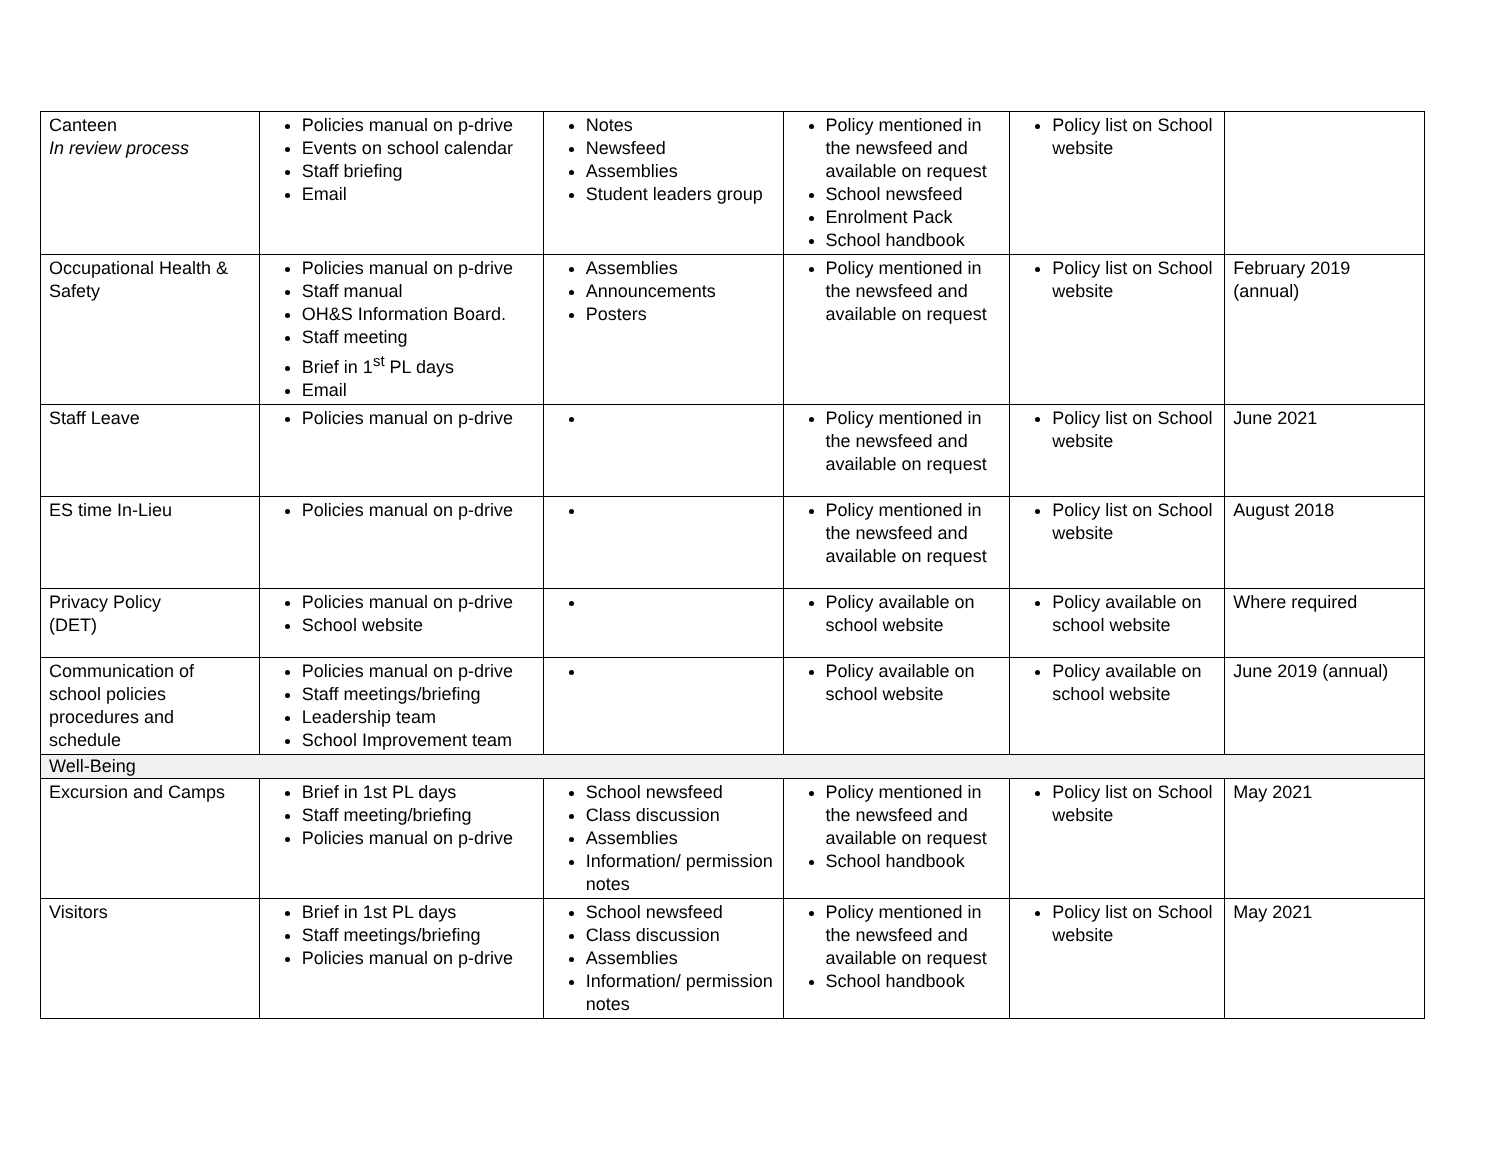| Canteen In review process | Policies manual on p-drive Events on school calendar Staff briefing Email | Notes Newsfeed Assemblies Student leaders group | Policy mentioned in the newsfeed and available on request School newsfeed Enrolment Pack School handbook | Policy list on School website | |
| Occupational Health & Safety | Policies manual on p-drive Staff manual OH&S Information Board. Staff meeting Brief in 1<sup>st</sup> PL days Email | Assemblies Announcements Posters | Policy mentioned in the newsfeed and available on request | Policy list on School website | February 2019 (annual) |
| Staff Leave | Policies manual on p-drive | | Policy mentioned in the newsfeed and available on request | Policy list on School website | June 2021 |
| ES time In-Lieu | Policies manual on p-drive | | Policy mentioned in the newsfeed and available on request | Policy list on School website | August 2018 |
| Privacy Policy (DET) | Policies manual on p-drive School website | | Policy available on school website | Policy available on school website | Where required |
| Communication of school policies procedures and schedule | Policies manual on p-drive Staff meetings/briefing Leadership team School Improvement team | | Policy available on school website | Policy available on school website | June 2019 (annual) |
| Well-Being | | | | | |
| Excursion and Camps | Brief in 1st PL days Staff meeting/briefing Policies manual on p-drive | School newsfeed Class discussion Assemblies Information/ permission notes | Policy mentioned in the newsfeed and available on request School handbook | Policy list on School website | May 2021 |
| Visitors | Brief in 1st PL days Staff meetings/briefing Policies manual on p-drive | School newsfeed Class discussion Assemblies Information/ permission notes | Policy mentioned in the newsfeed and available on request School handbook | Policy list on School website | May 2021 |